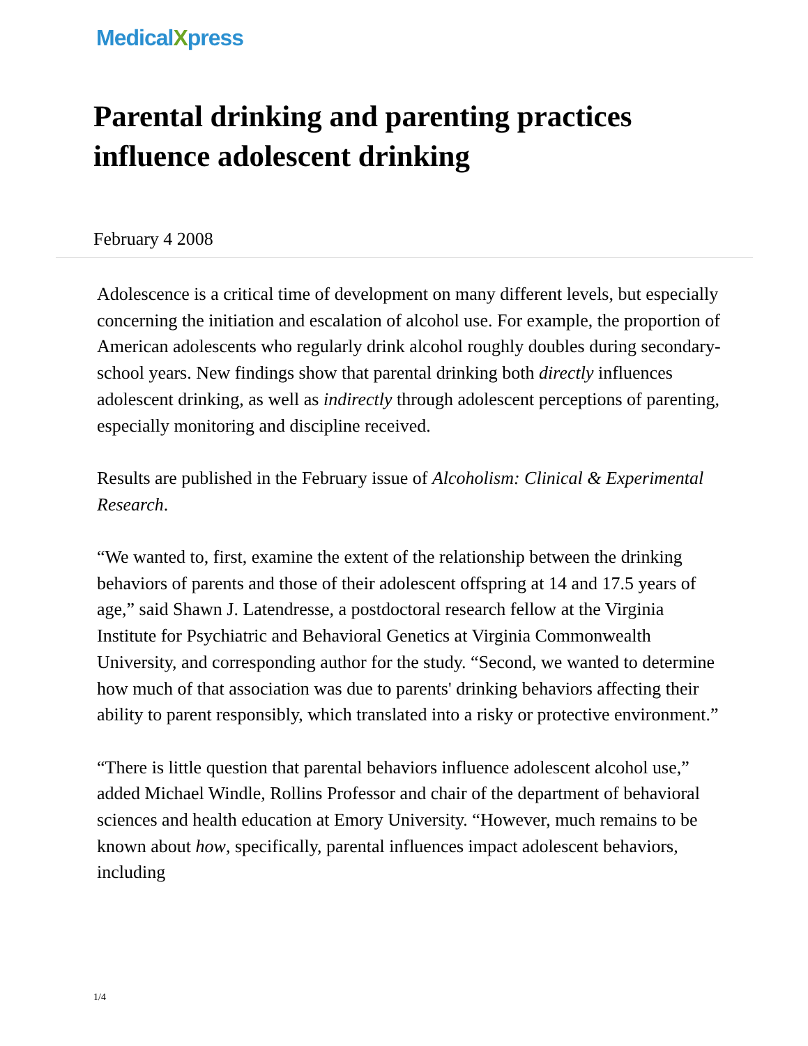MedicalXpress
Parental drinking and parenting practices influence adolescent drinking
February 4 2008
Adolescence is a critical time of development on many different levels, but especially concerning the initiation and escalation of alcohol use. For example, the proportion of American adolescents who regularly drink alcohol roughly doubles during secondary-school years. New findings show that parental drinking both directly influences adolescent drinking, as well as indirectly through adolescent perceptions of parenting, especially monitoring and discipline received.
Results are published in the February issue of Alcoholism: Clinical & Experimental Research.
“We wanted to, first, examine the extent of the relationship between the drinking behaviors of parents and those of their adolescent offspring at 14 and 17.5 years of age,” said Shawn J. Latendresse, a postdoctoral research fellow at the Virginia Institute for Psychiatric and Behavioral Genetics at Virginia Commonwealth University, and corresponding author for the study. “Second, we wanted to determine how much of that association was due to parents' drinking behaviors affecting their ability to parent responsibly, which translated into a risky or protective environment.”
“There is little question that parental behaviors influence adolescent alcohol use,” added Michael Windle, Rollins Professor and chair of the department of behavioral sciences and health education at Emory University. “However, much remains to be known about how, specifically, parental influences impact adolescent behaviors, including
1/4